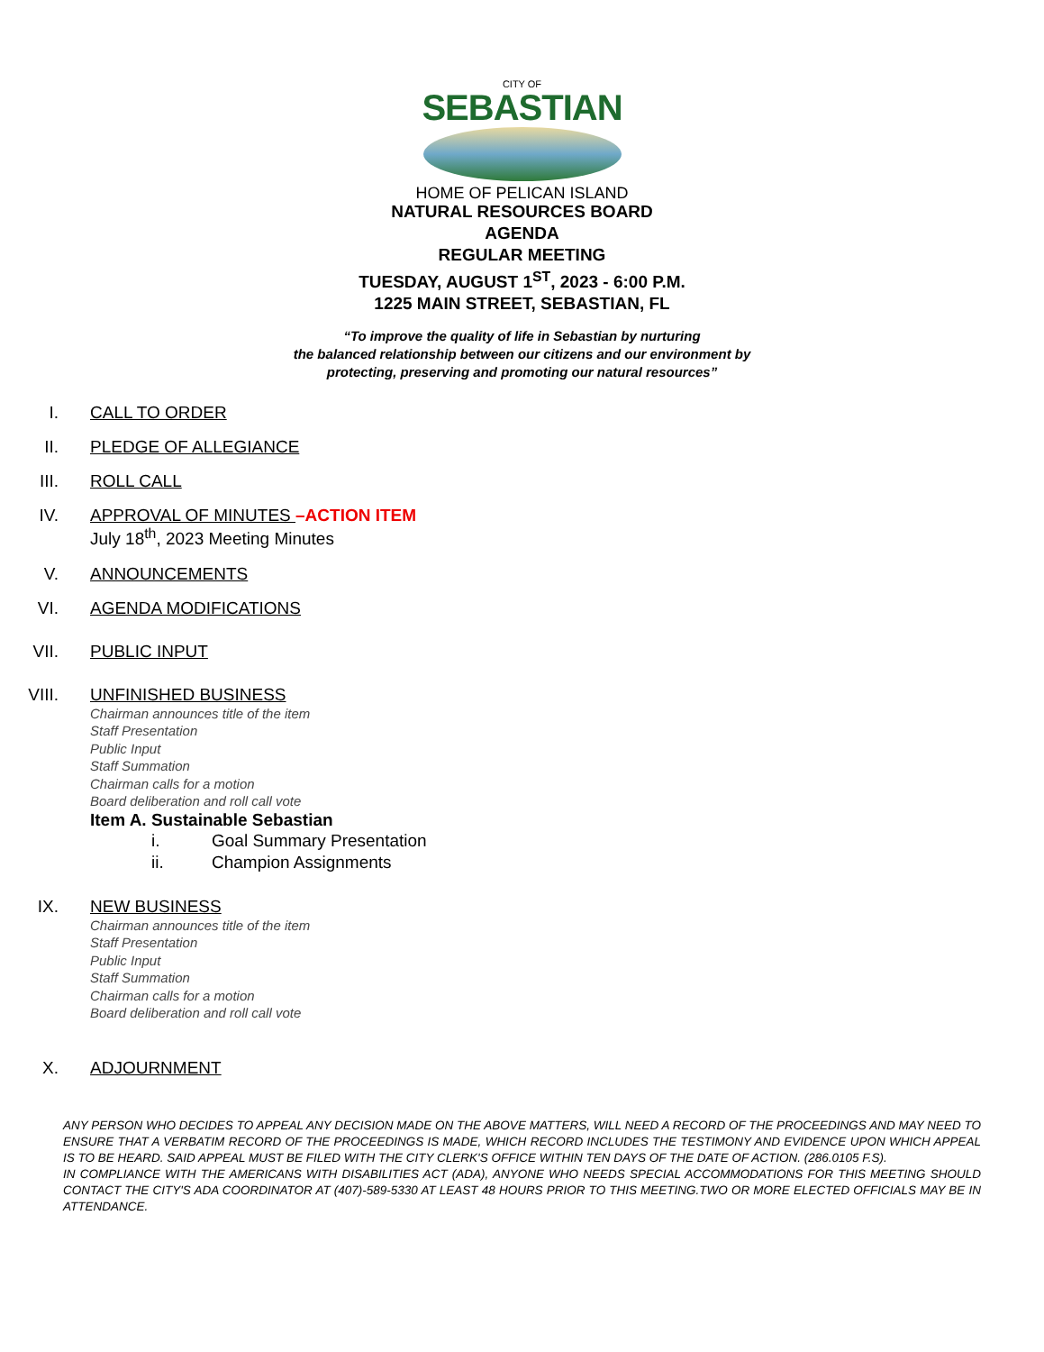CITY OF
SEBASTIAN
HOME OF PELICAN ISLAND
NATURAL RESOURCES BOARD
AGENDA
REGULAR MEETING
TUESDAY, AUGUST 1<sup>ST</sup>, 2023 - 6:00 P.M.
1225 MAIN STREET, SEBASTIAN, FL
“To improve the quality of life in Sebastian by nurturing
the balanced relationship between our citizens and our environment by
protecting, preserving and promoting our natural resources”
I. CALL TO ORDER
II. PLEDGE OF ALLEGIANCE
III. ROLL CALL
IV. APPROVAL OF MINUTES –ACTION ITEM
July 18<sup>th</sup>, 2023 Meeting Minutes
V. ANNOUNCEMENTS
VI. AGENDA MODIFICATIONS
VII. PUBLIC INPUT
VIII. UNFINISHED BUSINESS
Chairman announces title of the item
Staff Presentation
Public Input
Staff Summation
Chairman calls for a motion
Board deliberation and roll call vote
Item A. Sustainable Sebastian
i. Goal Summary Presentation
ii. Champion Assignments
IX. NEW BUSINESS
Chairman announces title of the item
Staff Presentation
Public Input
Staff Summation
Chairman calls for a motion
Board deliberation and roll call vote
X. ADJOURNMENT
ANY PERSON WHO DECIDES TO APPEAL ANY DECISION MADE ON THE ABOVE MATTERS, WILL NEED A RECORD OF THE PROCEEDINGS AND MAY NEED TO ENSURE THAT A VERBATIM RECORD OF THE PROCEEDINGS IS MADE, WHICH RECORD INCLUDES THE TESTIMONY AND EVIDENCE UPON WHICH APPEAL IS TO BE HEARD. SAID APPEAL MUST BE FILED WITH THE CITY CLERK'S OFFICE WITHIN TEN DAYS OF THE DATE OF ACTION. (286.0105 F.S).
IN COMPLIANCE WITH THE AMERICANS WITH DISABILITIES ACT (ADA), ANYONE WHO NEEDS SPECIAL ACCOMMODATIONS FOR THIS MEETING SHOULD CONTACT THE CITY'S ADA COORDINATOR AT (407)-589-5330 AT LEAST 48 HOURS PRIOR TO THIS MEETING.TWO OR MORE ELECTED OFFICIALS MAY BE IN ATTENDANCE.